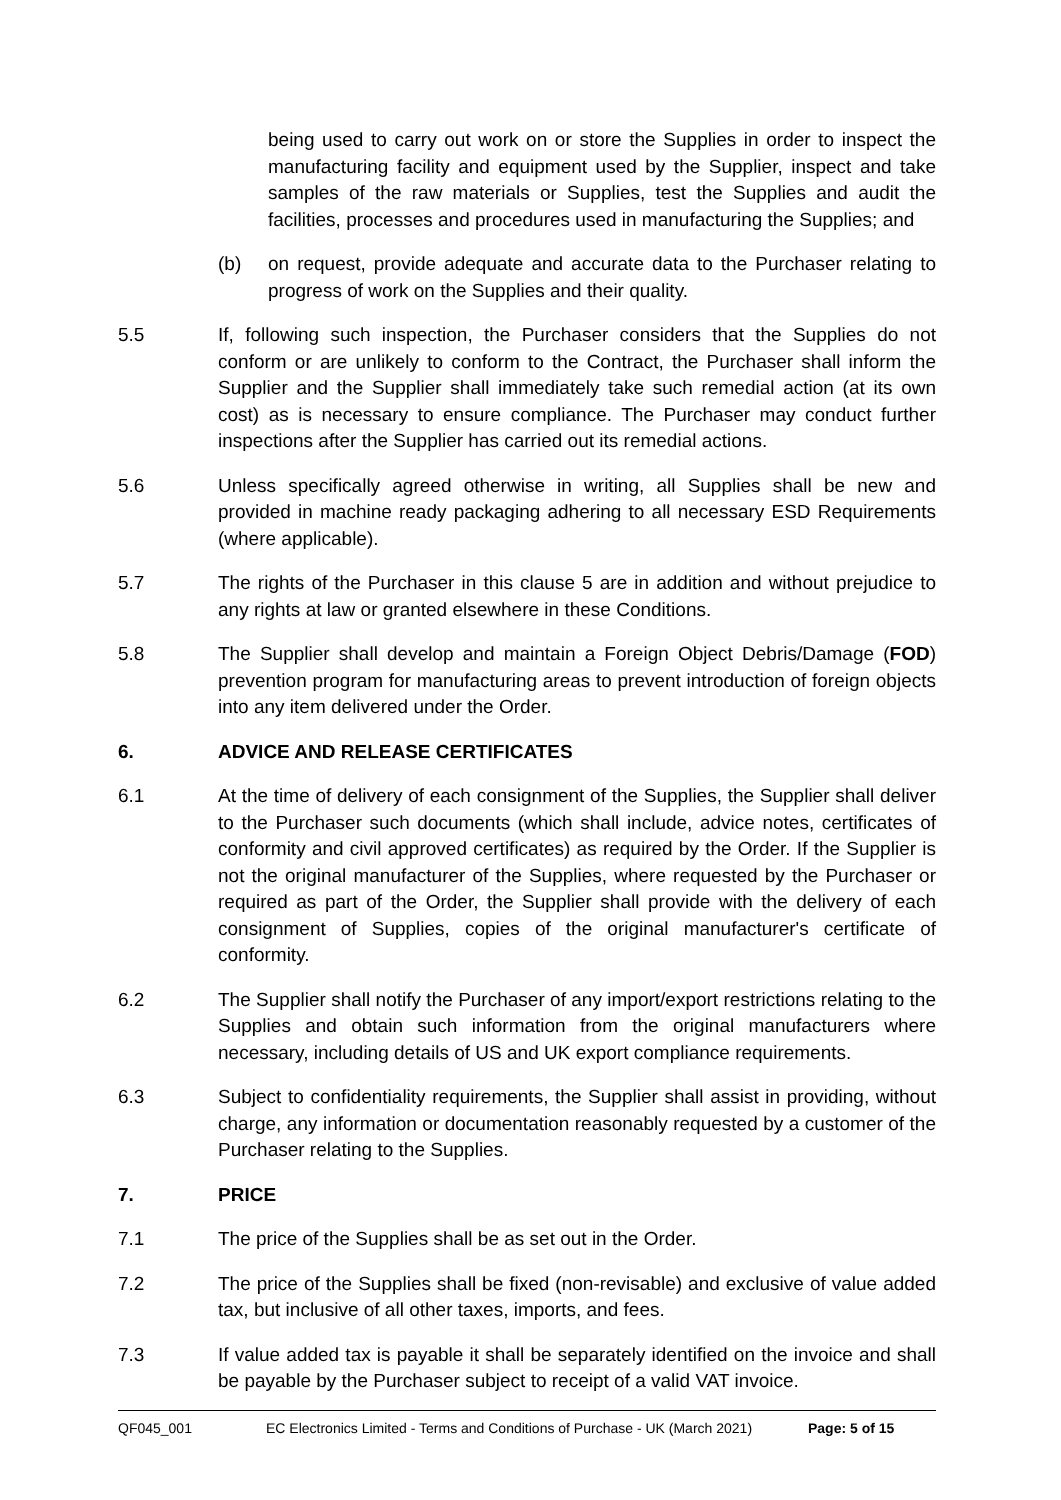being used to carry out work on or store the Supplies in order to inspect the manufacturing facility and equipment used by the Supplier, inspect and take samples of the raw materials or Supplies, test the Supplies and audit the facilities, processes and procedures used in manufacturing the Supplies; and
(b) on request, provide adequate and accurate data to the Purchaser relating to progress of work on the Supplies and their quality.
5.5 If, following such inspection, the Purchaser considers that the Supplies do not conform or are unlikely to conform to the Contract, the Purchaser shall inform the Supplier and the Supplier shall immediately take such remedial action (at its own cost) as is necessary to ensure compliance. The Purchaser may conduct further inspections after the Supplier has carried out its remedial actions.
5.6 Unless specifically agreed otherwise in writing, all Supplies shall be new and provided in machine ready packaging adhering to all necessary ESD Requirements (where applicable).
5.7 The rights of the Purchaser in this clause 5 are in addition and without prejudice to any rights at law or granted elsewhere in these Conditions.
5.8 The Supplier shall develop and maintain a Foreign Object Debris/Damage (FOD) prevention program for manufacturing areas to prevent introduction of foreign objects into any item delivered under the Order.
6. ADVICE AND RELEASE CERTIFICATES
6.1 At the time of delivery of each consignment of the Supplies, the Supplier shall deliver to the Purchaser such documents (which shall include, advice notes, certificates of conformity and civil approved certificates) as required by the Order. If the Supplier is not the original manufacturer of the Supplies, where requested by the Purchaser or required as part of the Order, the Supplier shall provide with the delivery of each consignment of Supplies, copies of the original manufacturer's certificate of conformity.
6.2 The Supplier shall notify the Purchaser of any import/export restrictions relating to the Supplies and obtain such information from the original manufacturers where necessary, including details of US and UK export compliance requirements.
6.3 Subject to confidentiality requirements, the Supplier shall assist in providing, without charge, any information or documentation reasonably requested by a customer of the Purchaser relating to the Supplies.
7. PRICE
7.1 The price of the Supplies shall be as set out in the Order.
7.2 The price of the Supplies shall be fixed (non-revisable) and exclusive of value added tax, but inclusive of all other taxes, imports, and fees.
7.3 If value added tax is payable it shall be separately identified on the invoice and shall be payable by the Purchaser subject to receipt of a valid VAT invoice.
QF045_001 EC Electronics Limited - Terms and Conditions of Purchase - UK (March 2021) Page: 5 of 15